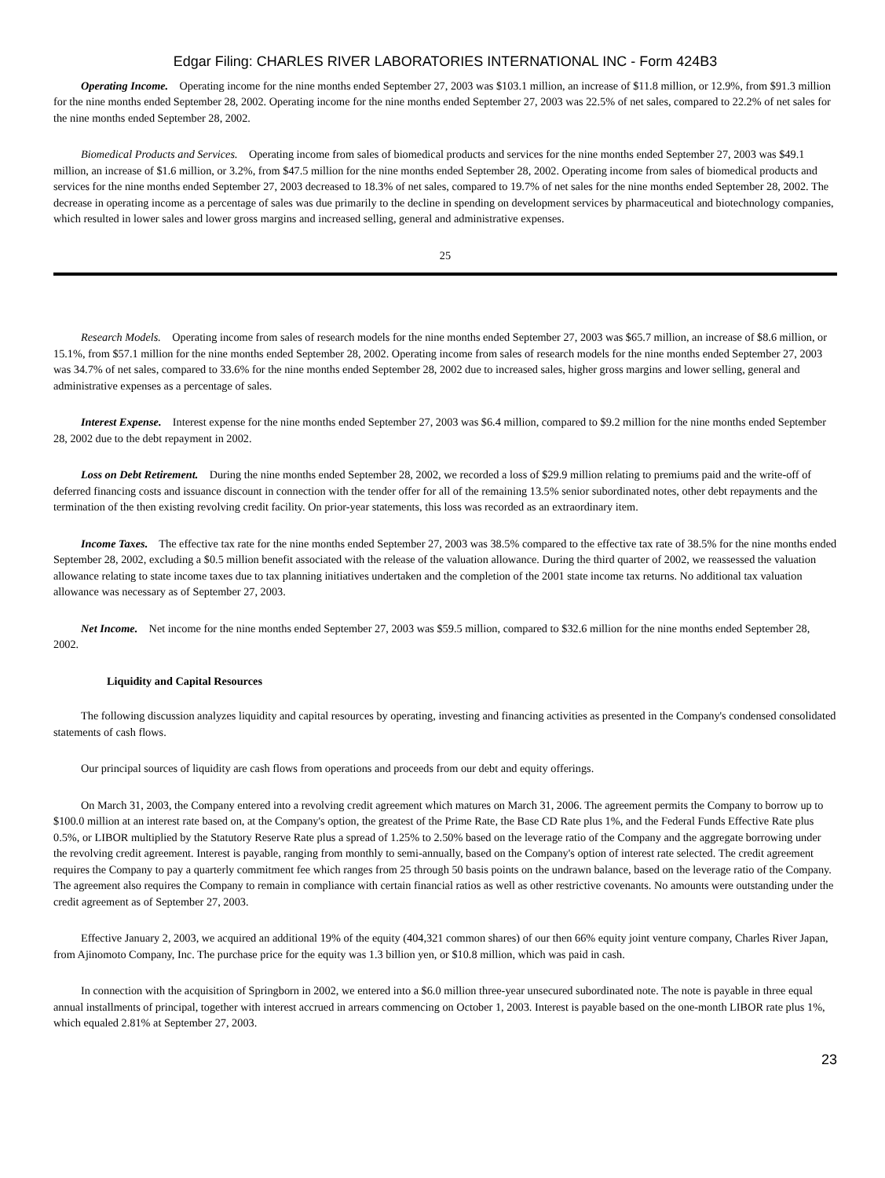Edgar Filing: CHARLES RIVER LABORATORIES INTERNATIONAL INC - Form 424B3
Operating Income. Operating income for the nine months ended September 27, 2003 was $103.1 million, an increase of $11.8 million, or 12.9%, from $91.3 million for the nine months ended September 28, 2002. Operating income for the nine months ended September 27, 2003 was 22.5% of net sales, compared to 22.2% of net sales for the nine months ended September 28, 2002.
Biomedical Products and Services. Operating income from sales of biomedical products and services for the nine months ended September 27, 2003 was $49.1 million, an increase of $1.6 million, or 3.2%, from $47.5 million for the nine months ended September 28, 2002. Operating income from sales of biomedical products and services for the nine months ended September 27, 2003 decreased to 18.3% of net sales, compared to 19.7% of net sales for the nine months ended September 28, 2002. The decrease in operating income as a percentage of sales was due primarily to the decline in spending on development services by pharmaceutical and biotechnology companies, which resulted in lower sales and lower gross margins and increased selling, general and administrative expenses.
25
Research Models. Operating income from sales of research models for the nine months ended September 27, 2003 was $65.7 million, an increase of $8.6 million, or 15.1%, from $57.1 million for the nine months ended September 28, 2002. Operating income from sales of research models for the nine months ended September 27, 2003 was 34.7% of net sales, compared to 33.6% for the nine months ended September 28, 2002 due to increased sales, higher gross margins and lower selling, general and administrative expenses as a percentage of sales.
Interest Expense. Interest expense for the nine months ended September 27, 2003 was $6.4 million, compared to $9.2 million for the nine months ended September 28, 2002 due to the debt repayment in 2002.
Loss on Debt Retirement. During the nine months ended September 28, 2002, we recorded a loss of $29.9 million relating to premiums paid and the write-off of deferred financing costs and issuance discount in connection with the tender offer for all of the remaining 13.5% senior subordinated notes, other debt repayments and the termination of the then existing revolving credit facility. On prior-year statements, this loss was recorded as an extraordinary item.
Income Taxes. The effective tax rate for the nine months ended September 27, 2003 was 38.5% compared to the effective tax rate of 38.5% for the nine months ended September 28, 2002, excluding a $0.5 million benefit associated with the release of the valuation allowance. During the third quarter of 2002, we reassessed the valuation allowance relating to state income taxes due to tax planning initiatives undertaken and the completion of the 2001 state income tax returns. No additional tax valuation allowance was necessary as of September 27, 2003.
Net Income. Net income for the nine months ended September 27, 2003 was $59.5 million, compared to $32.6 million for the nine months ended September 28, 2002.
Liquidity and Capital Resources
The following discussion analyzes liquidity and capital resources by operating, investing and financing activities as presented in the Company's condensed consolidated statements of cash flows.
Our principal sources of liquidity are cash flows from operations and proceeds from our debt and equity offerings.
On March 31, 2003, the Company entered into a revolving credit agreement which matures on March 31, 2006. The agreement permits the Company to borrow up to $100.0 million at an interest rate based on, at the Company's option, the greatest of the Prime Rate, the Base CD Rate plus 1%, and the Federal Funds Effective Rate plus 0.5%, or LIBOR multiplied by the Statutory Reserve Rate plus a spread of 1.25% to 2.50% based on the leverage ratio of the Company and the aggregate borrowing under the revolving credit agreement. Interest is payable, ranging from monthly to semi-annually, based on the Company's option of interest rate selected. The credit agreement requires the Company to pay a quarterly commitment fee which ranges from 25 through 50 basis points on the undrawn balance, based on the leverage ratio of the Company. The agreement also requires the Company to remain in compliance with certain financial ratios as well as other restrictive covenants. No amounts were outstanding under the credit agreement as of September 27, 2003.
Effective January 2, 2003, we acquired an additional 19% of the equity (404,321 common shares) of our then 66% equity joint venture company, Charles River Japan, from Ajinomoto Company, Inc. The purchase price for the equity was 1.3 billion yen, or $10.8 million, which was paid in cash.
In connection with the acquisition of Springborn in 2002, we entered into a $6.0 million three-year unsecured subordinated note. The note is payable in three equal annual installments of principal, together with interest accrued in arrears commencing on October 1, 2003. Interest is payable based on the one-month LIBOR rate plus 1%, which equaled 2.81% at September 27, 2003.
23